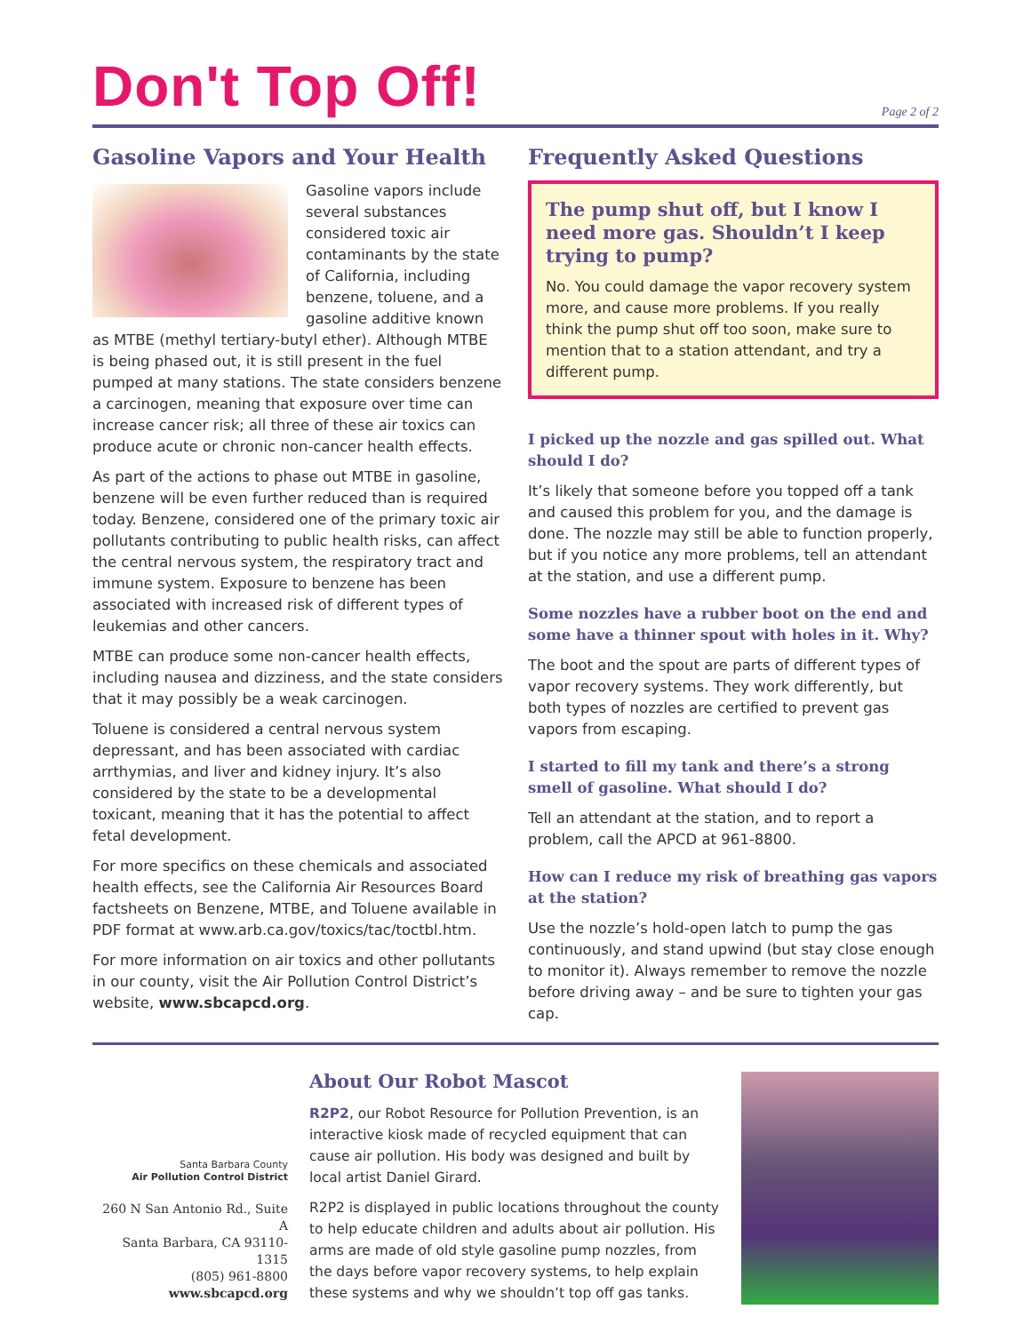Don't Top Off!
Page 2 of 2
Gasoline Vapors and Your Health
Gasoline vapors include several substances considered toxic air contaminants by the state of California, including benzene, toluene, and a gasoline additive known as MTBE (methyl tertiary-butyl ether). Although MTBE is being phased out, it is still present in the fuel pumped at many stations. The state considers benzene a carcinogen, meaning that exposure over time can increase cancer risk; all three of these air toxics can produce acute or chronic non-cancer health effects.
As part of the actions to phase out MTBE in gasoline, benzene will be even further reduced than is required today. Benzene, considered one of the primary toxic air pollutants contributing to public health risks, can affect the central nervous system, the respiratory tract and immune system. Exposure to benzene has been associated with increased risk of different types of leukemias and other cancers.
MTBE can produce some non-cancer health effects, including nausea and dizziness, and the state considers that it may possibly be a weak carcinogen.
Toluene is considered a central nervous system depressant, and has been associated with cardiac arrthymias, and liver and kidney injury. It’s also considered by the state to be a developmental toxicant, meaning that it has the potential to affect fetal development.
For more specifics on these chemicals and associated health effects, see the California Air Resources Board factsheets on Benzene, MTBE, and Toluene available in PDF format at www.arb.ca.gov/toxics/tac/toctbl.htm.
For more information on air toxics and other pollutants in our county, visit the Air Pollution Control District’s website, www.sbcapcd.org.
Frequently Asked Questions
The pump shut off, but I know I need more gas. Shouldn’t I keep trying to pump?
No. You could damage the vapor recovery system more, and cause more problems. If you really think the pump shut off too soon, make sure to mention that to a station attendant, and try a different pump.
I picked up the nozzle and gas spilled out. What should I do?
It’s likely that someone before you topped off a tank and caused this problem for you, and the damage is done. The nozzle may still be able to function properly, but if you notice any more problems, tell an attendant at the station, and use a different pump.
Some nozzles have a rubber boot on the end and some have a thinner spout with holes in it. Why?
The boot and the spout are parts of different types of vapor recovery systems. They work differently, but both types of nozzles are certified to prevent gas vapors from escaping.
I started to fill my tank and there’s a strong smell of gasoline. What should I do?
Tell an attendant at the station, and to report a problem, call the APCD at 961-8800.
How can I reduce my risk of breathing gas vapors at the station?
Use the nozzle’s hold-open latch to pump the gas continuously, and stand upwind (but stay close enough to monitor it). Always remember to remove the nozzle before driving away – and be sure to tighten your gas cap.
Santa Barbara County
Air Pollution Control District
260 N San Antonio Rd., Suite A
Santa Barbara, CA 93110-1315
(805) 961-8800
www.sbcapcd.org
About Our Robot Mascot
R2P2, our Robot Resource for Pollution Prevention, is an interactive kiosk made of recycled equipment that can cause air pollution. His body was designed and built by local artist Daniel Girard.
R2P2 is displayed in public locations throughout the county to help educate children and adults about air pollution. His arms are made of old style gasoline pump nozzles, from the days before vapor recovery systems, to help explain these systems and why we shouldn’t top off gas tanks.